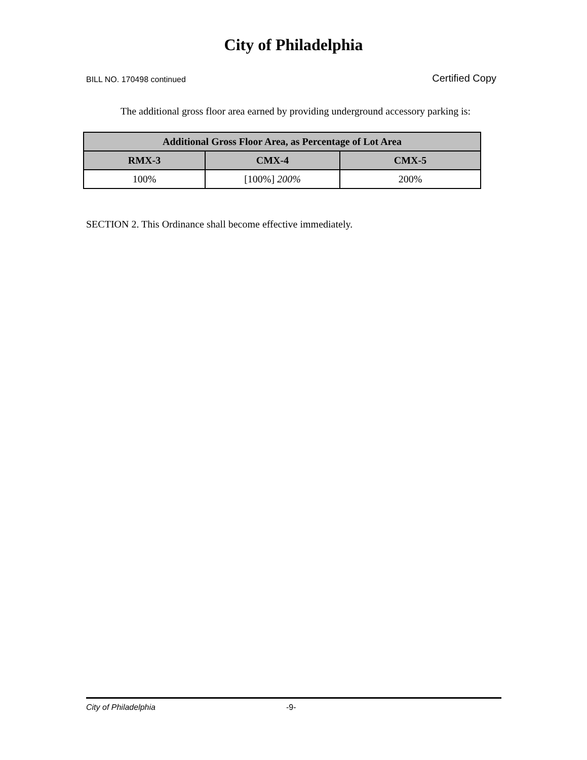City of Philadelphia
BILL NO. 170498 continued Certified Copy
The additional gross floor area earned by providing underground accessory parking is:
| Additional Gross Floor Area, as Percentage of Lot Area | | |
| --- | --- | --- |
| RMX-3 | CMX-4 | CMX-5 |
| 100% | [100%] 200% | 200% |
SECTION 2. This Ordinance shall become effective immediately.
City of Philadelphia -9-